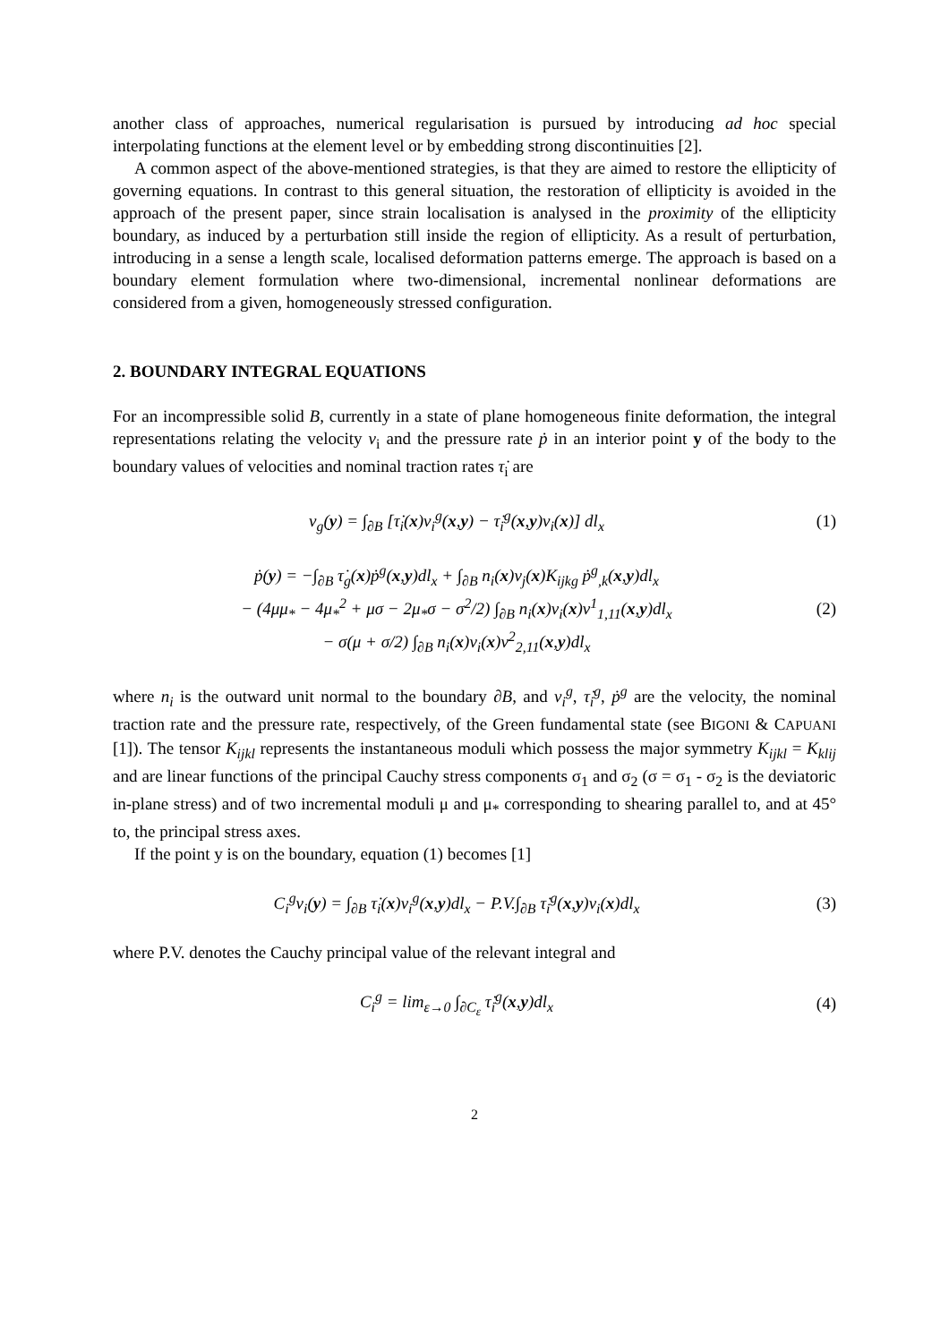another class of approaches, numerical regularisation is pursued by introducing ad hoc special interpolating functions at the element level or by embedding strong discontinuities [2].
A common aspect of the above-mentioned strategies, is that they are aimed to restore the ellipticity of governing equations. In contrast to this general situation, the restoration of ellipticity is avoided in the approach of the present paper, since strain localisation is analysed in the proximity of the ellipticity boundary, as induced by a perturbation still inside the region of ellipticity. As a result of perturbation, introducing in a sense a length scale, localised deformation patterns emerge. The approach is based on a boundary element formulation where two-dimensional, incremental nonlinear deformations are considered from a given, homogeneously stressed configuration.
2. BOUNDARY INTEGRAL EQUATIONS
For an incompressible solid B, currently in a state of plane homogeneous finite deformation, the integral representations relating the velocity v<sub>i</sub> and the pressure rate ṗ in an interior point y of the body to the boundary values of velocities and nominal traction rates τ̇<sub>i</sub> are
v<sub>g</sub>(y) = ∫<sub>∂B</sub> [τ̇<sub>i</sub>(x)v<sub>i</sub><sup>g</sup>(x,y) − τ̇<sub>i</sub><sup>g</sup>(x,y)v<sub>i</sub>(x)] dl<sub>x</sub>
(1)
ṗ(y) = −∫<sub>∂B</sub> τ̇<sub>g</sub>(x)ṗ<sup>g</sup>(x,y)dl<sub>x</sub> + ∫<sub>∂B</sub> n<sub>i</sub>(x)v<sub>j</sub>(x)K<sub>ijkg</sub> ṗ<sup>g</sup><sub>,k</sub>(x,y)dl<sub>x</sub>
− (4μμ<sub>*</sub> − 4μ<sub>*</sub><sup>2</sup> + μσ − 2μ<sub>*</sub>σ − σ<sup>2</sup>/2) ∫<sub>∂B</sub> n<sub>i</sub>(x)v<sub>i</sub>(x)v<sup>1</sup><sub>1,11</sub>(x,y)dl<sub>x</sub>
− σ(μ + σ/2) ∫<sub>∂B</sub> n<sub>i</sub>(x)v<sub>i</sub>(x)v<sup>2</sup><sub>2,11</sub>(x,y)dl<sub>x</sub>
(2)
where n<sub>i</sub> is the outward unit normal to the boundary ∂B, and v<sub>i</sub><sup>g</sup>, τ̇<sub>i</sub><sup>g</sup>, ṗ<sup>g</sup> are the velocity, the nominal traction rate and the pressure rate, respectively, of the Green fundamental state (see BIGONI & CAPUANI [1]). The tensor K<sub>ijkl</sub> represents the instantaneous moduli which possess the major symmetry K<sub>ijkl</sub> = K<sub>klij</sub> and are linear functions of the principal Cauchy stress components σ<sub>1</sub> and σ<sub>2</sub> (σ = σ<sub>1</sub> - σ<sub>2</sub> is the deviatoric in-plane stress) and of two incremental moduli μ and μ<sub>*</sub> corresponding to shearing parallel to, and at 45° to, the principal stress axes.
If the point y is on the boundary, equation (1) becomes [1]
C<sub>i</sub><sup>g</sup>v<sub>i</sub>(y) = ∫<sub>∂B</sub> τ̇<sub>i</sub>(x)v<sub>i</sub><sup>g</sup>(x,y)dl<sub>x</sub> − P.V.∫<sub>∂B</sub> τ̇<sub>i</sub><sup>g</sup>(x,y)v<sub>i</sub>(x)dl<sub>x</sub>
(3)
where P.V. denotes the Cauchy principal value of the relevant integral and
C<sub>i</sub><sup>g</sup> = lim<sub>ε→0</sub> ∫<sub>∂C<sub>ε</sub></sub> τ̇<sub>i</sub><sup>g</sup>(x,y)dl<sub>x</sub> (4)
2